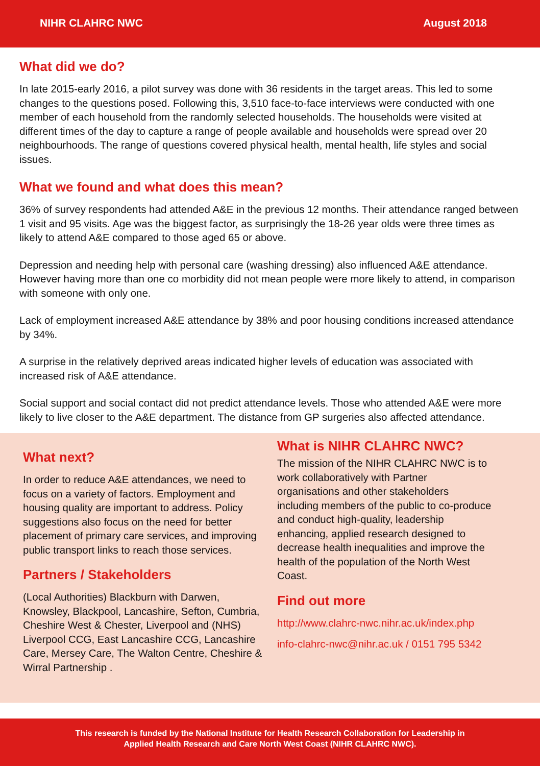NIHR CLAHRC NWC August 2018
What did we do?
In late 2015-early 2016, a pilot survey was done with 36 residents in the target areas. This led to some changes to the questions posed. Following this, 3,510 face-to-face interviews were conducted with one member of each household from the randomly selected households. The households were visited at different times of the day to capture a range of people available and households were spread over 20 neighbourhoods. The range of questions covered physical health, mental health, life styles and social issues.
What we found and what does this mean?
36% of survey respondents had attended A&E in the previous 12 months. Their attendance ranged between 1 visit and 95 visits. Age was the biggest factor, as surprisingly the 18-26 year olds were three times as likely to attend A&E compared to those aged 65 or above.
Depression and needing help with personal care (washing dressing) also influenced A&E attendance. However having more than one co morbidity did not mean people were more likely to attend, in comparison with someone with only one.
Lack of employment increased A&E attendance by 38% and poor housing conditions increased attendance by 34%.
A surprise in the relatively deprived areas indicated higher levels of education was associated with increased risk of A&E attendance.
Social support and social contact did not predict attendance levels. Those who attended A&E were more likely to live closer to the A&E department. The distance from GP surgeries also affected attendance.
What next?
In order to reduce A&E attendances, we need to focus on a variety of factors. Employment and housing quality are important to address. Policy suggestions also focus on the need for better placement of primary care services, and improving public transport links to reach those services.
Partners / Stakeholders
(Local Authorities) Blackburn with Darwen, Knowsley, Blackpool, Lancashire, Sefton, Cumbria, Cheshire West & Chester, Liverpool and (NHS) Liverpool CCG, East Lancashire CCG, Lancashire Care, Mersey Care, The Walton Centre, Cheshire & Wirral Partnership .
What is NIHR CLAHRC NWC?
The mission of the NIHR CLAHRC NWC is to work collaboratively with Partner organisations and other stakeholders including members of the public to co-produce and conduct high-quality, leadership enhancing, applied research designed to decrease health inequalities and improve the health of the population of the North West Coast.
Find out more
http://www.clahrc-nwc.nihr.ac.uk/index.php
info-clahrc-nwc@nihr.ac.uk / 0151 795 5342
This research is funded by the National Institute for Health Research Collaboration for Leadership in
Applied Health Research and Care North West Coast (NIHR CLAHRC NWC).